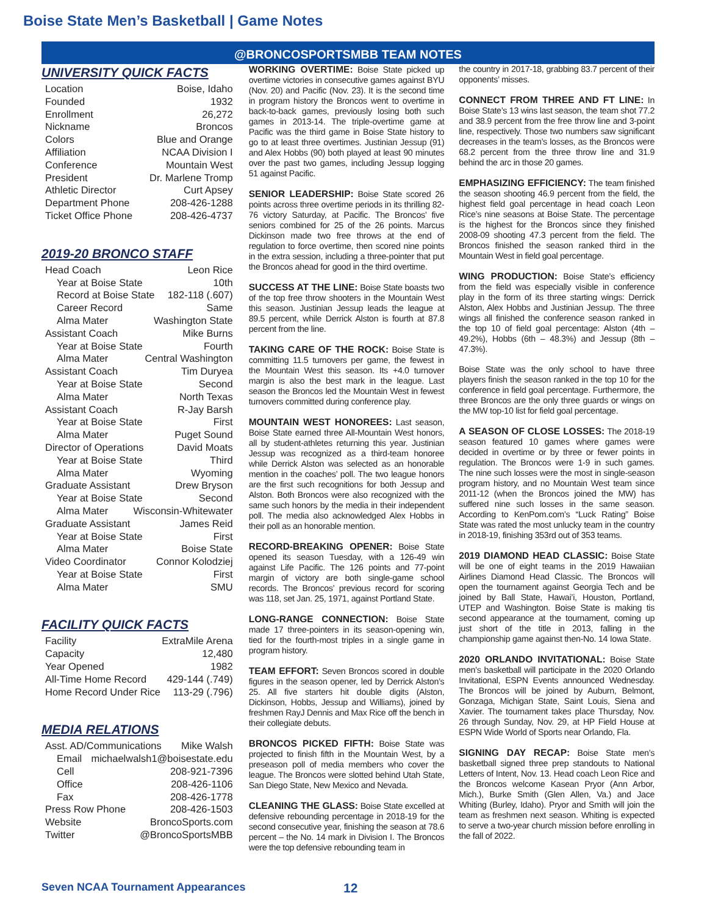Boise State Men’s Basketball | Game Notes
@BRONCOSPORTSMBB TEAM NOTES
UNIVERSITY QUICK FACTS
Location Boise, Idaho
Founded 1932
Enrollment 26,272
Nickname Broncos
Colors Blue and Orange
Affiliation NCAA Division I
Conference Mountain West
President Dr. Marlene Tromp
Athletic Director Curt Apsey
Department Phone 208-426-1288
Ticket Office Phone 208-426-4737
2019-20 BRONCO STAFF
Head Coach Leon Rice
Year at Boise State 10th
Record at Boise State 182-118 (.607)
Career Record Same
Alma Mater Washington State
Assistant Coach Mike Burns
Year at Boise State Fourth
Alma Mater Central Washington
Assistant Coach Tim Duryea
Year at Boise State Second
Alma Mater North Texas
Assistant Coach R-Jay Barsh
Year at Boise State First
Alma Mater Puget Sound
Director of Operations David Moats
Year at Boise State Third
Alma Mater Wyoming
Graduate Assistant Drew Bryson
Year at Boise State Second
Alma Mater Wisconsin-Whitewater
Graduate Assistant James Reid
Year at Boise State First
Alma Mater Boise State
Video Coordinator Connor Kolodziej
Year at Boise State First
Alma Mater SMU
FACILITY QUICK FACTS
Facility ExtraMile Arena
Capacity 12,480
Year Opened 1982
All-Time Home Record 429-144 (.749)
Home Record Under Rice 113-29 (.796)
MEDIA RELATIONS
Asst. AD/Communications Mike Walsh
Email michaelwalsh1@boisestate.edu
Cell 208-921-7396
Office 208-426-1106
Fax 208-426-1778
Press Row Phone 208-426-1503
Website BroncoSports.com
Twitter @BroncoSportsMBB
WORKING OVERTIME: Boise State picked up overtime victories in consecutive games against BYU (Nov. 20) and Pacific (Nov. 23). It is the second time in program history the Broncos went to overtime in back-to-back games, previously losing both such games in 2013-14. The triple-overtime game at Pacific was the third game in Boise State history to go to at least three overtimes. Justinian Jessup (91) and Alex Hobbs (90) both played at least 90 minutes over the past two games, including Jessup logging 51 against Pacific.
SENIOR LEADERSHIP: Boise State scored 26 points across three overtime periods in its thrilling 82-76 victory Saturday, at Pacific. The Broncos’ five seniors combined for 25 of the 26 points. Marcus Dickinson made two free throws at the end of regulation to force overtime, then scored nine points in the extra session, including a three-pointer that put the Broncos ahead for good in the third overtime.
SUCCESS AT THE LINE: Boise State boasts two of the top free throw shooters in the Mountain West this season. Justinian Jessup leads the league at 89.5 percent, while Derrick Alston is fourth at 87.8 percent from the line.
TAKING CARE OF THE ROCK: Boise State is committing 11.5 turnovers per game, the fewest in the Mountain West this season. Its +4.0 turnover margin is also the best mark in the league. Last season the Broncos led the Mountain West in fewest turnovers committed during conference play.
MOUNTAIN WEST HONOREES: Last season, Boise State earned three All-Mountain West honors, all by student-athletes returning this year. Justinian Jessup was recognized as a third-team honoree while Derrick Alston was selected as an honorable mention in the coaches’ poll. The two league honors are the first such recognitions for both Jessup and Alston. Both Broncos were also recognized with the same such honors by the media in their independent poll. The media also acknowledged Alex Hobbs in their poll as an honorable mention.
RECORD-BREAKING OPENER: Boise State opened its season Tuesday, with a 126-49 win against Life Pacific. The 126 points and 77-point margin of victory are both single-game school records. The Broncos’ previous record for scoring was 118, set Jan. 25, 1971, against Portland State.
LONG-RANGE CONNECTION: Boise State made 17 three-pointers in its season-opening win, tied for the fourth-most triples in a single game in program history.
TEAM EFFORT: Seven Broncos scored in double figures in the season opener, led by Derrick Alston’s 25. All five starters hit double digits (Alston, Dickinson, Hobbs, Jessup and Williams), joined by freshmen RayJ Dennis and Max Rice off the bench in their collegiate debuts.
BRONCOS PICKED FIFTH: Boise State was projected to finish fifth in the Mountain West, by a preseason poll of media members who cover the league. The Broncos were slotted behind Utah State, San Diego State, New Mexico and Nevada.
CLEANING THE GLASS: Boise State excelled at defensive rebounding percentage in 2018-19 for the second consecutive year, finishing the season at 78.6 percent – the No. 14 mark in Division I. The Broncos were the top defensive rebounding team in
the country in 2017-18, grabbing 83.7 percent of their opponents’ misses.
CONNECT FROM THREE AND FT LINE: In Boise State’s 13 wins last season, the team shot 77.2 and 38.9 percent from the free throw line and 3-point line, respectively. Those two numbers saw significant decreases in the team’s losses, as the Broncos were 68.2 percent from the three throw line and 31.9 behind the arc in those 20 games.
EMPHASIZING EFFICIENCY: The team finished the season shooting 46.9 percent from the field, the highest field goal percentage in head coach Leon Rice’s nine seasons at Boise State. The percentage is the highest for the Broncos since they finished 2008-09 shooting 47.3 percent from the field. The Broncos finished the season ranked third in the Mountain West in field goal percentage.
WING PRODUCTION: Boise State’s efficiency from the field was especially visible in conference play in the form of its three starting wings: Derrick Alston, Alex Hobbs and Justinian Jessup. The three wings all finished the conference season ranked in the top 10 of field goal percentage: Alston (4th – 49.2%), Hobbs (6th – 48.3%) and Jessup (8th – 47.3%).
Boise State was the only school to have three players finish the season ranked in the top 10 for the conference in field goal percentage. Furthermore, the three Broncos are the only three guards or wings on the MW top-10 list for field goal percentage.
A SEASON OF CLOSE LOSSES: The 2018-19 season featured 10 games where games were decided in overtime or by three or fewer points in regulation. The Broncos were 1-9 in such games. The nine such losses were the most in single-season program history, and no Mountain West team since 2011-12 (when the Broncos joined the MW) has suffered nine such losses in the same season. According to KenPom.com’s “Luck Rating” Boise State was rated the most unlucky team in the country in 2018-19, finishing 353rd out of 353 teams.
2019 DIAMOND HEAD CLASSIC: Boise State will be one of eight teams in the 2019 Hawaiian Airlines Diamond Head Classic. The Broncos will open the tournament against Georgia Tech and be joined by Ball State, Hawai’i, Houston, Portland, UTEP and Washington. Boise State is making tis second appearance at the tournament, coming up just short of the title in 2013, falling in the championship game against then-No. 14 Iowa State.
2020 ORLANDO INVITATIONAL: Boise State men’s basketball will participate in the 2020 Orlando Invitational, ESPN Events announced Wednesday. The Broncos will be joined by Auburn, Belmont, Gonzaga, Michigan State, Saint Louis, Siena and Xavier. The tournament takes place Thursday, Nov. 26 through Sunday, Nov. 29, at HP Field House at ESPN Wide World of Sports near Orlando, Fla.
SIGNING DAY RECAP: Boise State men’s basketball signed three prep standouts to National Letters of Intent, Nov. 13. Head coach Leon Rice and the Broncos welcome Kasean Pryor (Ann Arbor, Mich.), Burke Smith (Glen Allen, Va.) and Jace Whiting (Burley, Idaho). Pryor and Smith will join the team as freshmen next season. Whiting is expected to serve a two-year church mission before enrolling in the fall of 2022.
Seven NCAA Tournament Appearances 12